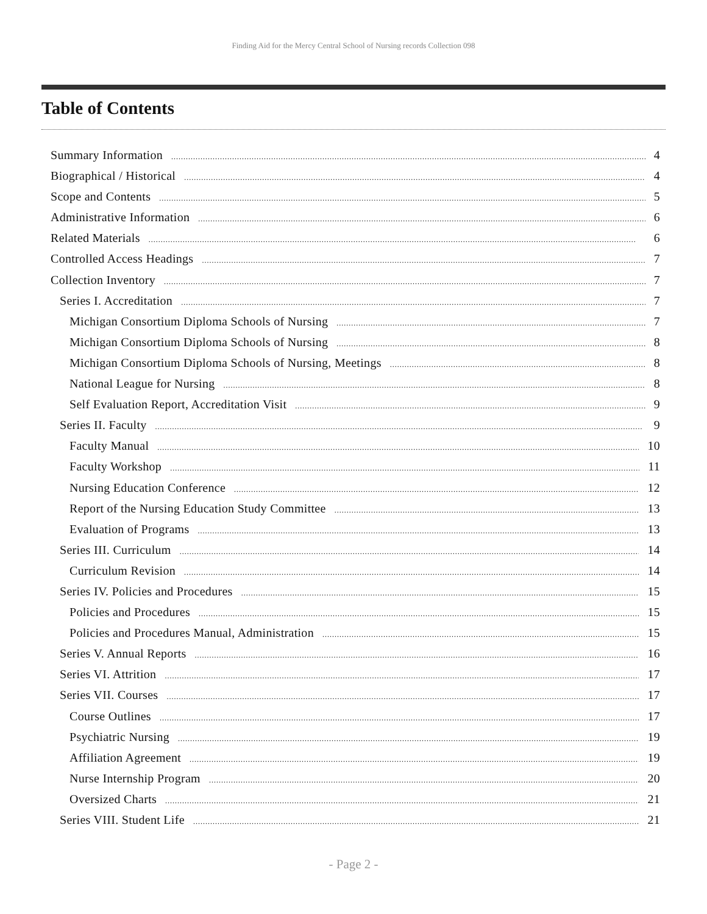Finding Aid for the Mercy Central School of Nursing records Collection 098
Table of Contents
Summary Information 4
Biographical / Historical 4
Scope and Contents 5
Administrative Information 6
Related Materials 6
Controlled Access Headings 7
Collection Inventory 7
Series I. Accreditation 7
Michigan Consortium Diploma Schools of Nursing 7
Michigan Consortium Diploma Schools of Nursing 8
Michigan Consortium Diploma Schools of Nursing, Meetings 8
National League for Nursing 8
Self Evaluation Report, Accreditation Visit 9
Series II. Faculty 9
Faculty Manual 10
Faculty Workshop 11
Nursing Education Conference 12
Report of the Nursing Education Study Committee 13
Evaluation of Programs 13
Series III. Curriculum 14
Curriculum Revision 14
Series IV. Policies and Procedures 15
Policies and Procedures 15
Policies and Procedures Manual, Administration 15
Series V. Annual Reports 16
Series VI. Attrition 17
Series VII. Courses 17
Course Outlines 17
Psychiatric Nursing 19
Affiliation Agreement 19
Nurse Internship Program 20
Oversized Charts 21
Series VIII. Student Life 21
- Page 2 -